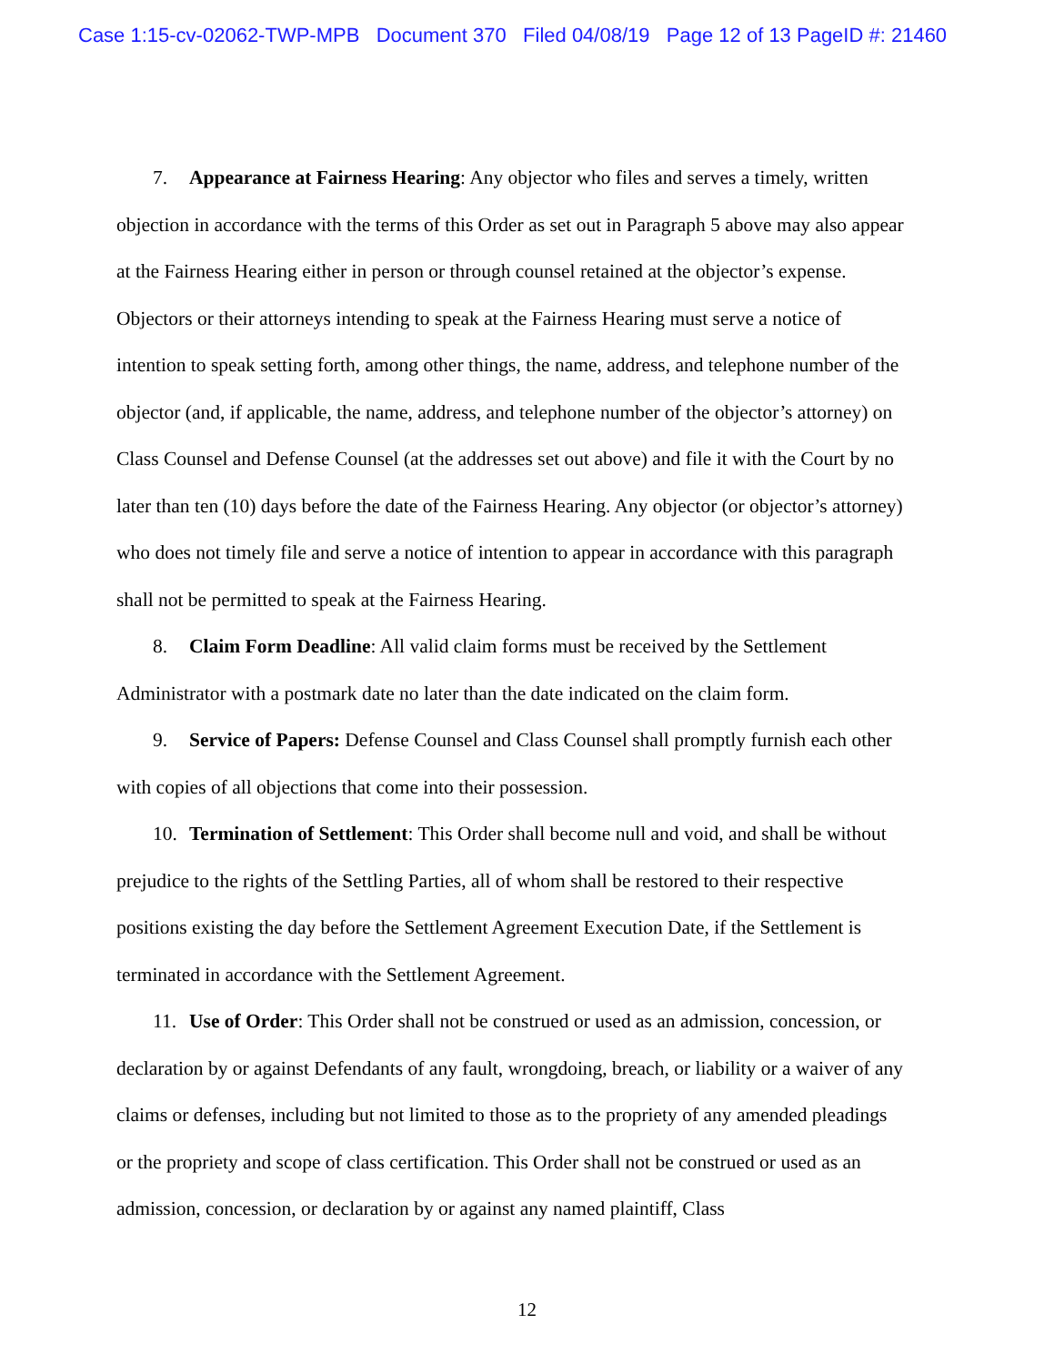Case 1:15-cv-02062-TWP-MPB Document 370 Filed 04/08/19 Page 12 of 13 PageID #: 21460
7. Appearance at Fairness Hearing: Any objector who files and serves a timely, written objection in accordance with the terms of this Order as set out in Paragraph 5 above may also appear at the Fairness Hearing either in person or through counsel retained at the objector’s expense. Objectors or their attorneys intending to speak at the Fairness Hearing must serve a notice of intention to speak setting forth, among other things, the name, address, and telephone number of the objector (and, if applicable, the name, address, and telephone number of the objector’s attorney) on Class Counsel and Defense Counsel (at the addresses set out above) and file it with the Court by no later than ten (10) days before the date of the Fairness Hearing. Any objector (or objector’s attorney) who does not timely file and serve a notice of intention to appear in accordance with this paragraph shall not be permitted to speak at the Fairness Hearing.
8. Claim Form Deadline: All valid claim forms must be received by the Settlement Administrator with a postmark date no later than the date indicated on the claim form.
9. Service of Papers: Defense Counsel and Class Counsel shall promptly furnish each other with copies of all objections that come into their possession.
10. Termination of Settlement: This Order shall become null and void, and shall be without prejudice to the rights of the Settling Parties, all of whom shall be restored to their respective positions existing the day before the Settlement Agreement Execution Date, if the Settlement is terminated in accordance with the Settlement Agreement.
11. Use of Order: This Order shall not be construed or used as an admission, concession, or declaration by or against Defendants of any fault, wrongdoing, breach, or liability or a waiver of any claims or defenses, including but not limited to those as to the propriety of any amended pleadings or the propriety and scope of class certification. This Order shall not be construed or used as an admission, concession, or declaration by or against any named plaintiff, Class
12